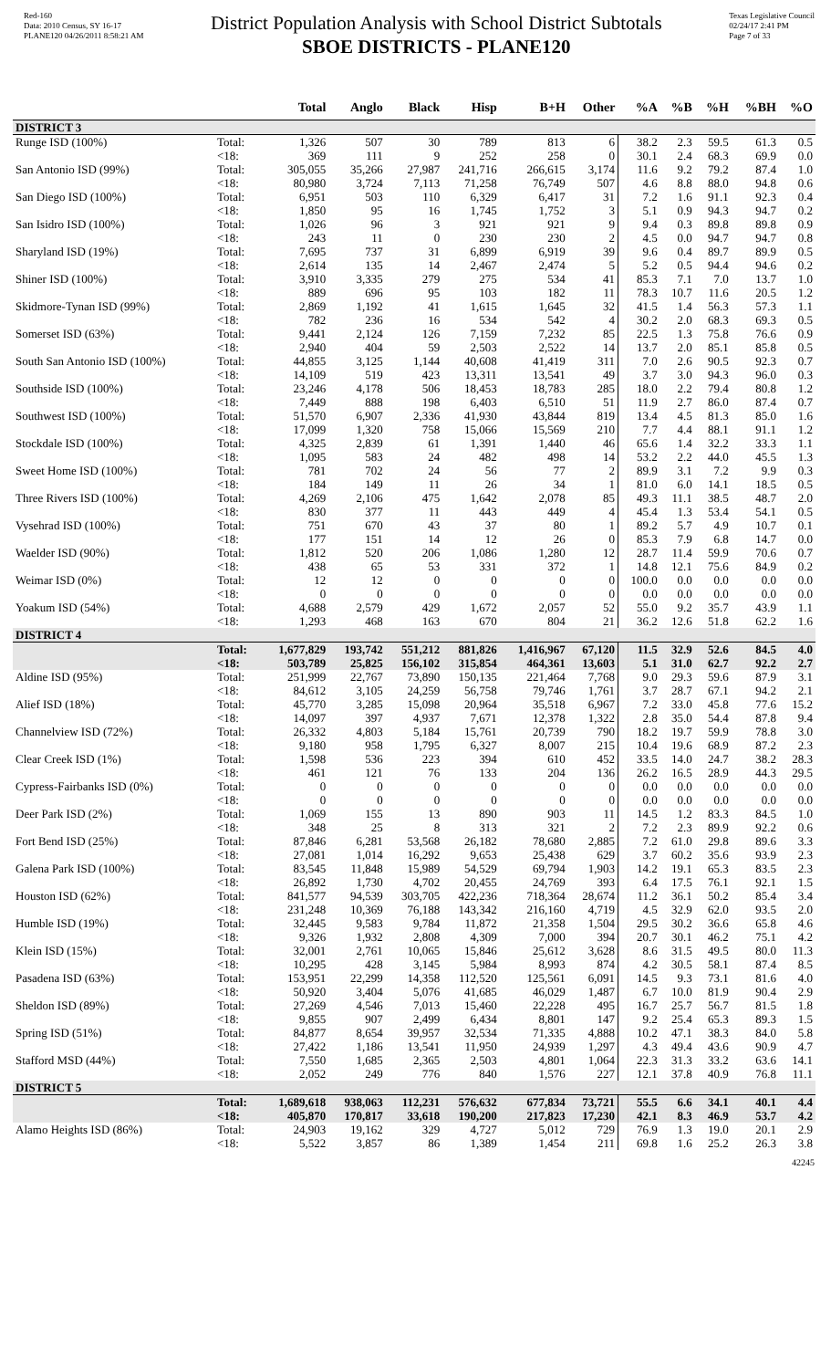Red-160
Data: 2010 Census, SY 16-17
PLANE120 04/26/2011 8:58:21 AM
District Population Analysis with School District Subtotals
SBOE DISTRICTS - PLANE120
Texas Legislative Council
02/24/17 2:41 PM
Page 7 of 33
| | | Total | Anglo | Black | Hisp | B+H | Other | %A | %B | %H | %BH | %O |
| --- | --- | --- | --- | --- | --- | --- | --- | --- | --- | --- | --- | --- |
| DISTRICT 3 | | | | | | | | | | | | |
| Runge ISD (100%) | Total: | 1,326 | 507 | 30 | 789 | 813 | 6 | 38.2 | 2.3 | 59.5 | 61.3 | 0.5 |
| | <18: | 369 | 111 | 9 | 252 | 258 | 0 | 30.1 | 2.4 | 68.3 | 69.9 | 0.0 |
| San Antonio ISD (99%) | Total: | 305,055 | 35,266 | 27,987 | 241,716 | 266,615 | 3,174 | 11.6 | 9.2 | 79.2 | 87.4 | 1.0 |
| | <18: | 80,980 | 3,724 | 7,113 | 71,258 | 76,749 | 507 | 4.6 | 8.8 | 88.0 | 94.8 | 0.6 |
| San Diego ISD (100%) | Total: | 6,951 | 503 | 110 | 6,329 | 6,417 | 31 | 7.2 | 1.6 | 91.1 | 92.3 | 0.4 |
| | <18: | 1,850 | 95 | 16 | 1,745 | 1,752 | 3 | 5.1 | 0.9 | 94.3 | 94.7 | 0.2 |
| San Isidro ISD (100%) | Total: | 1,026 | 96 | 3 | 921 | 921 | 9 | 9.4 | 0.3 | 89.8 | 89.8 | 0.9 |
| | <18: | 243 | 11 | 0 | 230 | 230 | 2 | 4.5 | 0.0 | 94.7 | 94.7 | 0.8 |
| Sharyland ISD (19%) | Total: | 7,695 | 737 | 31 | 6,899 | 6,919 | 39 | 9.6 | 0.4 | 89.7 | 89.9 | 0.5 |
| | <18: | 2,614 | 135 | 14 | 2,467 | 2,474 | 5 | 5.2 | 0.5 | 94.4 | 94.6 | 0.2 |
| Shiner ISD (100%) | Total: | 3,910 | 3,335 | 279 | 275 | 534 | 41 | 85.3 | 7.1 | 7.0 | 13.7 | 1.0 |
| | <18: | 889 | 696 | 95 | 103 | 182 | 11 | 78.3 | 10.7 | 11.6 | 20.5 | 1.2 |
| Skidmore-Tynan ISD (99%) | Total: | 2,869 | 1,192 | 41 | 1,615 | 1,645 | 32 | 41.5 | 1.4 | 56.3 | 57.3 | 1.1 |
| | <18: | 782 | 236 | 16 | 534 | 542 | 4 | 30.2 | 2.0 | 68.3 | 69.3 | 0.5 |
| Somerset ISD (63%) | Total: | 9,441 | 2,124 | 126 | 7,159 | 7,232 | 85 | 22.5 | 1.3 | 75.8 | 76.6 | 0.9 |
| | <18: | 2,940 | 404 | 59 | 2,503 | 2,522 | 14 | 13.7 | 2.0 | 85.1 | 85.8 | 0.5 |
| South San Antonio ISD (100%) | Total: | 44,855 | 3,125 | 1,144 | 40,608 | 41,419 | 311 | 7.0 | 2.6 | 90.5 | 92.3 | 0.7 |
| | <18: | 14,109 | 519 | 423 | 13,311 | 13,541 | 49 | 3.7 | 3.0 | 94.3 | 96.0 | 0.3 |
| Southside ISD (100%) | Total: | 23,246 | 4,178 | 506 | 18,453 | 18,783 | 285 | 18.0 | 2.2 | 79.4 | 80.8 | 1.2 |
| | <18: | 7,449 | 888 | 198 | 6,403 | 6,510 | 51 | 11.9 | 2.7 | 86.0 | 87.4 | 0.7 |
| Southwest ISD (100%) | Total: | 51,570 | 6,907 | 2,336 | 41,930 | 43,844 | 819 | 13.4 | 4.5 | 81.3 | 85.0 | 1.6 |
| | <18: | 17,099 | 1,320 | 758 | 15,066 | 15,569 | 210 | 7.7 | 4.4 | 88.1 | 91.1 | 1.2 |
| Stockdale ISD (100%) | Total: | 4,325 | 2,839 | 61 | 1,391 | 1,440 | 46 | 65.6 | 1.4 | 32.2 | 33.3 | 1.1 |
| | <18: | 1,095 | 583 | 24 | 482 | 498 | 14 | 53.2 | 2.2 | 44.0 | 45.5 | 1.3 |
| Sweet Home ISD (100%) | Total: | 781 | 702 | 24 | 56 | 77 | 2 | 89.9 | 3.1 | 7.2 | 9.9 | 0.3 |
| | <18: | 184 | 149 | 11 | 26 | 34 | 1 | 81.0 | 6.0 | 14.1 | 18.5 | 0.5 |
| Three Rivers ISD (100%) | Total: | 4,269 | 2,106 | 475 | 1,642 | 2,078 | 85 | 49.3 | 11.1 | 38.5 | 48.7 | 2.0 |
| | <18: | 830 | 377 | 11 | 443 | 449 | 4 | 45.4 | 1.3 | 53.4 | 54.1 | 0.5 |
| Vysehrad ISD (100%) | Total: | 751 | 670 | 43 | 37 | 80 | 1 | 89.2 | 5.7 | 4.9 | 10.7 | 0.1 |
| | <18: | 177 | 151 | 14 | 12 | 26 | 0 | 85.3 | 7.9 | 6.8 | 14.7 | 0.0 |
| Waelder ISD (90%) | Total: | 1,812 | 520 | 206 | 1,086 | 1,280 | 12 | 28.7 | 11.4 | 59.9 | 70.6 | 0.7 |
| | <18: | 438 | 65 | 53 | 331 | 372 | 1 | 14.8 | 12.1 | 75.6 | 84.9 | 0.2 |
| Weimar ISD (0%) | Total: | 12 | 12 | 0 | 0 | 0 | 0 | 100.0 | 0.0 | 0.0 | 0.0 | 0.0 |
| | <18: | 0 | 0 | 0 | 0 | 0 | 0 | 0.0 | 0.0 | 0.0 | 0.0 | 0.0 |
| Yoakum ISD (54%) | Total: | 4,688 | 2,579 | 429 | 1,672 | 2,057 | 52 | 55.0 | 9.2 | 35.7 | 43.9 | 1.1 |
| | <18: | 1,293 | 468 | 163 | 670 | 804 | 21 | 36.2 | 12.6 | 51.8 | 62.2 | 1.6 |
| DISTRICT 4 | | | | | | | | | | | | |
| | Total: | 1,677,829 | 193,742 | 551,212 | 881,826 | 1,416,967 | 67,120 | 11.5 | 32.9 | 52.6 | 84.5 | 4.0 |
| | <18: | 503,789 | 25,825 | 156,102 | 315,854 | 464,361 | 13,603 | 5.1 | 31.0 | 62.7 | 92.2 | 2.7 |
| Aldine ISD (95%) | Total: | 251,999 | 22,767 | 73,890 | 150,135 | 221,464 | 7,768 | 9.0 | 29.3 | 59.6 | 87.9 | 3.1 |
| | <18: | 84,612 | 3,105 | 24,259 | 56,758 | 79,746 | 1,761 | 3.7 | 28.7 | 67.1 | 94.2 | 2.1 |
| Alief ISD (18%) | Total: | 45,770 | 3,285 | 15,098 | 20,964 | 35,518 | 6,967 | 7.2 | 33.0 | 45.8 | 77.6 | 15.2 |
| | <18: | 14,097 | 397 | 4,937 | 7,671 | 12,378 | 1,322 | 2.8 | 35.0 | 54.4 | 87.8 | 9.4 |
| Channelview ISD (72%) | Total: | 26,332 | 4,803 | 5,184 | 15,761 | 20,739 | 790 | 18.2 | 19.7 | 59.9 | 78.8 | 3.0 |
| | <18: | 9,180 | 958 | 1,795 | 6,327 | 8,007 | 215 | 10.4 | 19.6 | 68.9 | 87.2 | 2.3 |
| Clear Creek ISD (1%) | Total: | 1,598 | 536 | 223 | 394 | 610 | 452 | 33.5 | 14.0 | 24.7 | 38.2 | 28.3 |
| | <18: | 461 | 121 | 76 | 133 | 204 | 136 | 26.2 | 16.5 | 28.9 | 44.3 | 29.5 |
| Cypress-Fairbanks ISD (0%) | Total: | 0 | 0 | 0 | 0 | 0 | 0 | 0.0 | 0.0 | 0.0 | 0.0 | 0.0 |
| | <18: | 0 | 0 | 0 | 0 | 0 | 0 | 0.0 | 0.0 | 0.0 | 0.0 | 0.0 |
| Deer Park ISD (2%) | Total: | 1,069 | 155 | 13 | 890 | 903 | 11 | 14.5 | 1.2 | 83.3 | 84.5 | 1.0 |
| | <18: | 348 | 25 | 8 | 313 | 321 | 2 | 7.2 | 2.3 | 89.9 | 92.2 | 0.6 |
| Fort Bend ISD (25%) | Total: | 87,846 | 6,281 | 53,568 | 26,182 | 78,680 | 2,885 | 7.2 | 61.0 | 29.8 | 89.6 | 3.3 |
| | <18: | 27,081 | 1,014 | 16,292 | 9,653 | 25,438 | 629 | 3.7 | 60.2 | 35.6 | 93.9 | 2.3 |
| Galena Park ISD (100%) | Total: | 83,545 | 11,848 | 15,989 | 54,529 | 69,794 | 1,903 | 14.2 | 19.1 | 65.3 | 83.5 | 2.3 |
| | <18: | 26,892 | 1,730 | 4,702 | 20,455 | 24,769 | 393 | 6.4 | 17.5 | 76.1 | 92.1 | 1.5 |
| Houston ISD (62%) | Total: | 841,577 | 94,539 | 303,705 | 422,236 | 718,364 | 28,674 | 11.2 | 36.1 | 50.2 | 85.4 | 3.4 |
| | <18: | 231,248 | 10,369 | 76,188 | 143,342 | 216,160 | 4,719 | 4.5 | 32.9 | 62.0 | 93.5 | 2.0 |
| Humble ISD (19%) | Total: | 32,445 | 9,583 | 9,784 | 11,872 | 21,358 | 1,504 | 29.5 | 30.2 | 36.6 | 65.8 | 4.6 |
| | <18: | 9,326 | 1,932 | 2,808 | 4,309 | 7,000 | 394 | 20.7 | 30.1 | 46.2 | 75.1 | 4.2 |
| Klein ISD (15%) | Total: | 32,001 | 2,761 | 10,065 | 15,846 | 25,612 | 3,628 | 8.6 | 31.5 | 49.5 | 80.0 | 11.3 |
| | <18: | 10,295 | 428 | 3,145 | 5,984 | 8,993 | 874 | 4.2 | 30.5 | 58.1 | 87.4 | 8.5 |
| Pasadena ISD (63%) | Total: | 153,951 | 22,299 | 14,358 | 112,520 | 125,561 | 6,091 | 14.5 | 9.3 | 73.1 | 81.6 | 4.0 |
| | <18: | 50,920 | 3,404 | 5,076 | 41,685 | 46,029 | 1,487 | 6.7 | 10.0 | 81.9 | 90.4 | 2.9 |
| Sheldon ISD (89%) | Total: | 27,269 | 4,546 | 7,013 | 15,460 | 22,228 | 495 | 16.7 | 25.7 | 56.7 | 81.5 | 1.8 |
| | <18: | 9,855 | 907 | 2,499 | 6,434 | 8,801 | 147 | 9.2 | 25.4 | 65.3 | 89.3 | 1.5 |
| Spring ISD (51%) | Total: | 84,877 | 8,654 | 39,957 | 32,534 | 71,335 | 4,888 | 10.2 | 47.1 | 38.3 | 84.0 | 5.8 |
| | <18: | 27,422 | 1,186 | 13,541 | 11,950 | 24,939 | 1,297 | 4.3 | 49.4 | 43.6 | 90.9 | 4.7 |
| Stafford MSD (44%) | Total: | 7,550 | 1,685 | 2,365 | 2,503 | 4,801 | 1,064 | 22.3 | 31.3 | 33.2 | 63.6 | 14.1 |
| | <18: | 2,052 | 249 | 776 | 840 | 1,576 | 227 | 12.1 | 37.8 | 40.9 | 76.8 | 11.1 |
| DISTRICT 5 | | | | | | | | | | | | |
| | Total: | 1,689,618 | 938,063 | 112,231 | 576,632 | 677,834 | 73,721 | 55.5 | 6.6 | 34.1 | 40.1 | 4.4 |
| | <18: | 405,870 | 170,817 | 33,618 | 190,200 | 217,823 | 17,230 | 42.1 | 8.3 | 46.9 | 53.7 | 4.2 |
| Alamo Heights ISD (86%) | Total: | 24,903 | 19,162 | 329 | 4,727 | 5,012 | 729 | 76.9 | 1.3 | 19.0 | 20.1 | 2.9 |
| | <18: | 5,522 | 3,857 | 86 | 1,389 | 1,454 | 211 | 69.8 | 1.6 | 25.2 | 26.3 | 3.8 |
42245